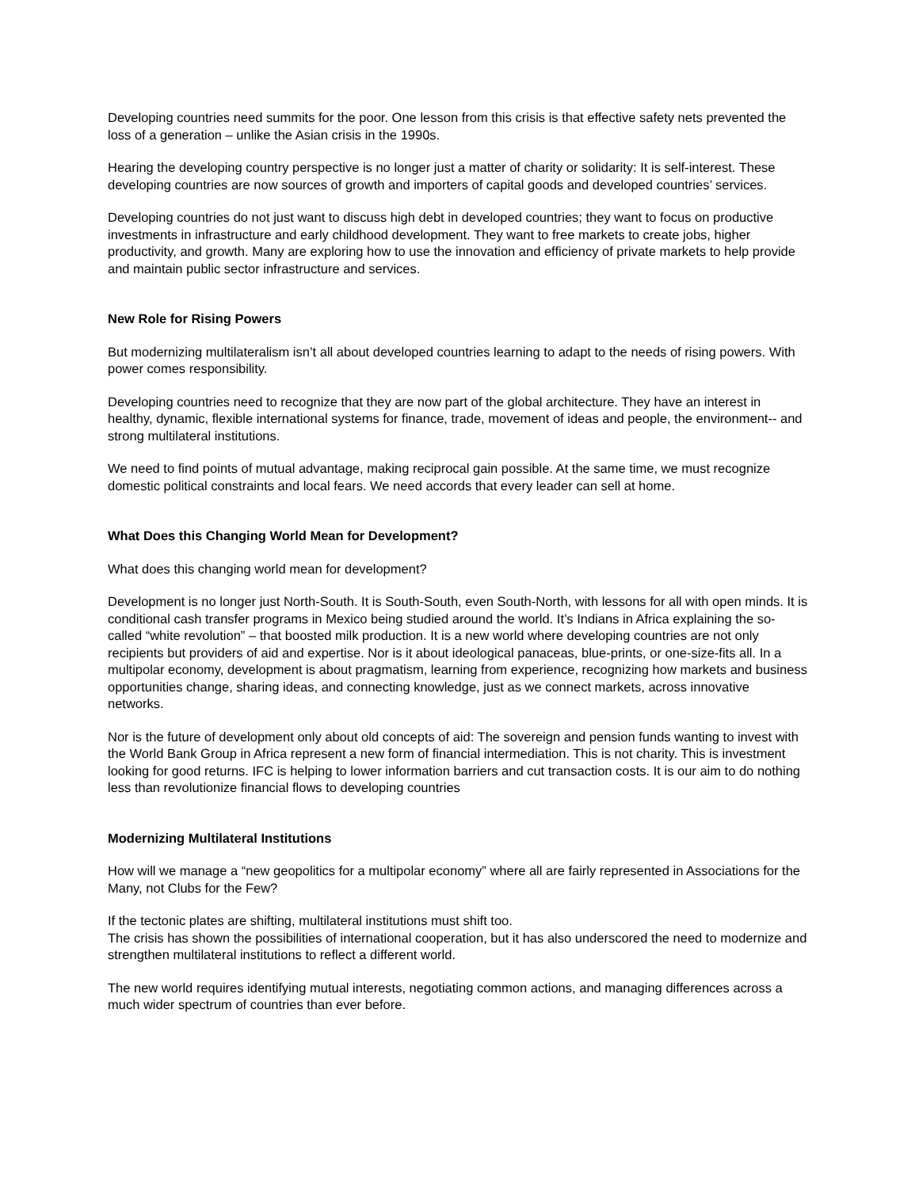Developing countries need summits for the poor. One lesson from this crisis is that effective safety nets prevented the loss of a generation – unlike the Asian crisis in the 1990s.
Hearing the developing country perspective is no longer just a matter of charity or solidarity: It is self-interest. These developing countries are now sources of growth and importers of capital goods and developed countries’ services.
Developing countries do not just want to discuss high debt in developed countries; they want to focus on productive investments in infrastructure and early childhood development. They want to free markets to create jobs, higher productivity, and growth. Many are exploring how to use the innovation and efficiency of private markets to help provide and maintain public sector infrastructure and services.
New Role for Rising Powers
But modernizing multilateralism isn’t all about developed countries learning to adapt to the needs of rising powers. With power comes responsibility.
Developing countries need to recognize that they are now part of the global architecture. They have an interest in healthy, dynamic, flexible international systems for finance, trade, movement of ideas and people, the environment-- and strong multilateral institutions.
We need to find points of mutual advantage, making reciprocal gain possible. At the same time, we must recognize domestic political constraints and local fears. We need accords that every leader can sell at home.
What Does this Changing World Mean for Development?
What does this changing world mean for development?
Development is no longer just North-South. It is South-South, even South-North, with lessons for all with open minds. It is conditional cash transfer programs in Mexico being studied around the world. It’s Indians in Africa explaining the so-called “white revolution” – that boosted milk production. It is a new world where developing countries are not only recipients but providers of aid and expertise. Nor is it about ideological panaceas, blue-prints, or one-size-fits all. In a multipolar economy, development is about pragmatism, learning from experience, recognizing how markets and business opportunities change, sharing ideas, and connecting knowledge, just as we connect markets, across innovative networks.
Nor is the future of development only about old concepts of aid: The sovereign and pension funds wanting to invest with the World Bank Group in Africa represent a new form of financial intermediation. This is not charity. This is investment looking for good returns. IFC is helping to lower information barriers and cut transaction costs. It is our aim to do nothing less than revolutionize financial flows to developing countries
Modernizing Multilateral Institutions
How will we manage a “new geopolitics for a multipolar economy” where all are fairly represented in Associations for the Many, not Clubs for the Few?
If the tectonic plates are shifting, multilateral institutions must shift too.
The crisis has shown the possibilities of international cooperation, but it has also underscored the need to modernize and strengthen multilateral institutions to reflect a different world.
The new world requires identifying mutual interests, negotiating common actions, and managing differences across a much wider spectrum of countries than ever before.